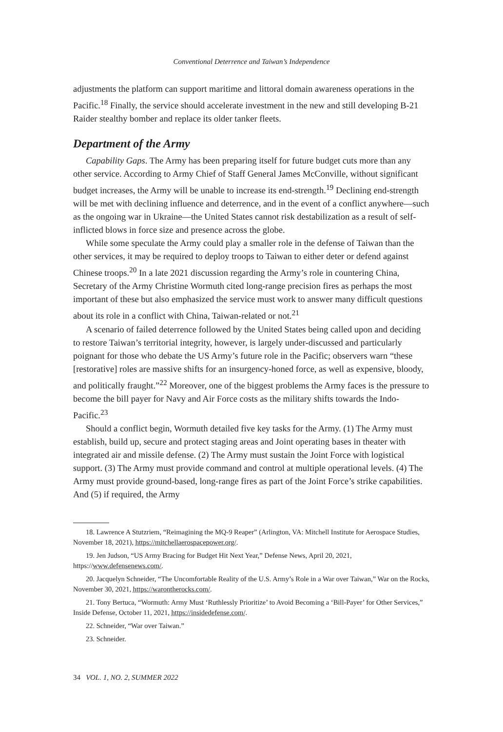Conventional Deterrence and Taiwan’s Independence
adjustments the platform can support maritime and littoral domain awareness operations in the Pacific.<sup>18</sup> Finally, the service should accelerate investment in the new and still developing B-21 Raider stealthy bomber and replace its older tanker fleets.
Department of the Army
Capability Gaps. The Army has been preparing itself for future budget cuts more than any other service. According to Army Chief of Staff General James McConville, without significant budget increases, the Army will be unable to increase its end-strength.<sup>19</sup> Declining end-strength will be met with declining influence and deterrence, and in the event of a conflict anywhere—such as the ongoing war in Ukraine—the United States cannot risk destabilization as a result of self-inflicted blows in force size and presence across the globe.
While some speculate the Army could play a smaller role in the defense of Taiwan than the other services, it may be required to deploy troops to Taiwan to either deter or defend against Chinese troops.<sup>20</sup> In a late 2021 discussion regarding the Army’s role in countering China, Secretary of the Army Christine Wormuth cited long-range precision fires as perhaps the most important of these but also emphasized the service must work to answer many difficult questions about its role in a conflict with China, Taiwan-related or not.<sup>21</sup>
A scenario of failed deterrence followed by the United States being called upon and deciding to restore Taiwan’s territorial integrity, however, is largely under-discussed and particularly poignant for those who debate the US Army’s future role in the Pacific; observers warn “these [restorative] roles are massive shifts for an insurgency-honed force, as well as expensive, bloody, and politically fraught.”<sup>22</sup> Moreover, one of the biggest problems the Army faces is the pressure to become the bill payer for Navy and Air Force costs as the military shifts towards the Indo-Pacific.<sup>23</sup>
Should a conflict begin, Wormuth detailed five key tasks for the Army. (1) The Army must establish, build up, secure and protect staging areas and Joint operating bases in theater with integrated air and missile defense. (2) The Army must sustain the Joint Force with logistical support. (3) The Army must provide command and control at multiple operational levels. (4) The Army must provide ground-based, long-range fires as part of the Joint Force’s strike capabilities. And (5) if required, the Army
18. Lawrence A Stutzriem, “Reimagining the MQ-9 Reaper” (Arlington, VA: Mitchell Institute for Aerospace Studies, November 18, 2021), https://mitchellaerospacepower.org/.
19. Jen Judson, “US Army Bracing for Budget Hit Next Year,” Defense News, April 20, 2021, https://www.defensenews.com/.
20. Jacquelyn Schneider, “The Uncomfortable Reality of the U.S. Army’s Role in a War over Taiwan,” War on the Rocks, November 30, 2021, https://warontherocks.com/.
21. Tony Bertuca, “Wormuth: Army Must ‘Ruthlessly Prioritize’ to Avoid Becoming a ‘Bill-Payer’ for Other Services,” Inside Defense, October 11, 2021, https://insidedefense.com/.
22. Schneider, “War over Taiwan.”
23. Schneider.
34 VOL. 1, NO. 2, SUMMER 2022